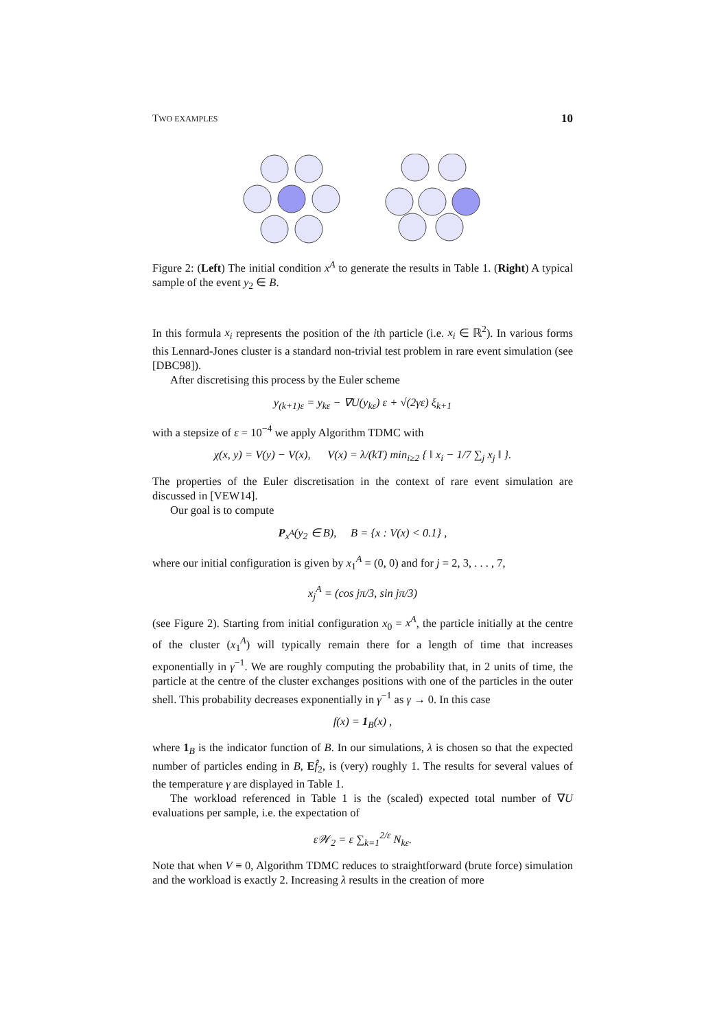TWO EXAMPLES 10
Figure 2: (Left) The initial condition x<sup>A</sup> to generate the results in Table 1. (Right) A typical sample of the event y<sub>2</sub> ∈ B.
In this formula x<sub>i</sub> represents the position of the ith particle (i.e. x<sub>i</sub> ∈ ℝ<sup>2</sup>). In various forms this Lennard-Jones cluster is a standard non-trivial test problem in rare event simulation (see [DBC98]).
After discretising this process by the Euler scheme
y<sub>(k+1)ε</sub> = y<sub>kε</sub> − ∇U(y<sub>kε</sub>) ε + √(2γε) ξ<sub>k+1</sub>
with a stepsize of ε = 10<sup>−4</sup> we apply Algorithm TDMC with
χ(x, y) = V(y) − V(x), V(x) = λ/(kT) min<sub>i≥2</sub> { ‖ x<sub>i</sub> − 1/7 ∑<sub>j</sub> x<sub>j</sub> ‖ }.
The properties of the Euler discretisation in the context of rare event simulation are discussed in [VEW14].
Our goal is to compute
P<sub>x<sup>A</sup></sub>(y<sub>2</sub> ∈ B), B = {x : V(x) < 0.1} ,
where our initial configuration is given by x<sub>1</sub><sup>A</sup> = (0, 0) and for j = 2, 3, . . . , 7,
x<sub>j</sub><sup>A</sup> = (cos jπ/3, sin jπ/3)
(see Figure 2). Starting from initial configuration x<sub>0</sub> = x<sup>A</sup>, the particle initially at the centre of the cluster (x<sub>1</sub><sup>A</sup>) will typically remain there for a length of time that increases exponentially in γ<sup>−1</sup>. We are roughly computing the probability that, in 2 units of time, the particle at the centre of the cluster exchanges positions with one of the particles in the outer shell. This probability decreases exponentially in γ<sup>−1</sup> as γ → 0. In this case
f(x) = 1<sub>B</sub>(x) ,
where 1<sub>B</sub> is the indicator function of B. In our simulations, λ is chosen so that the expected number of particles ending in B, Ef̂<sub>2</sub>, is (very) roughly 1. The results for several values of the temperature γ are displayed in Table 1.
The workload referenced in Table 1 is the (scaled) expected total number of ∇U evaluations per sample, i.e. the expectation of
ε𝒲<sub>2</sub> = ε ∑<sub>k=1</sub><sup>2/ε</sup> N<sub>kε</sub>.
Note that when V ≡ 0, Algorithm TDMC reduces to straightforward (brute force) simulation and the workload is exactly 2. Increasing λ results in the creation of more